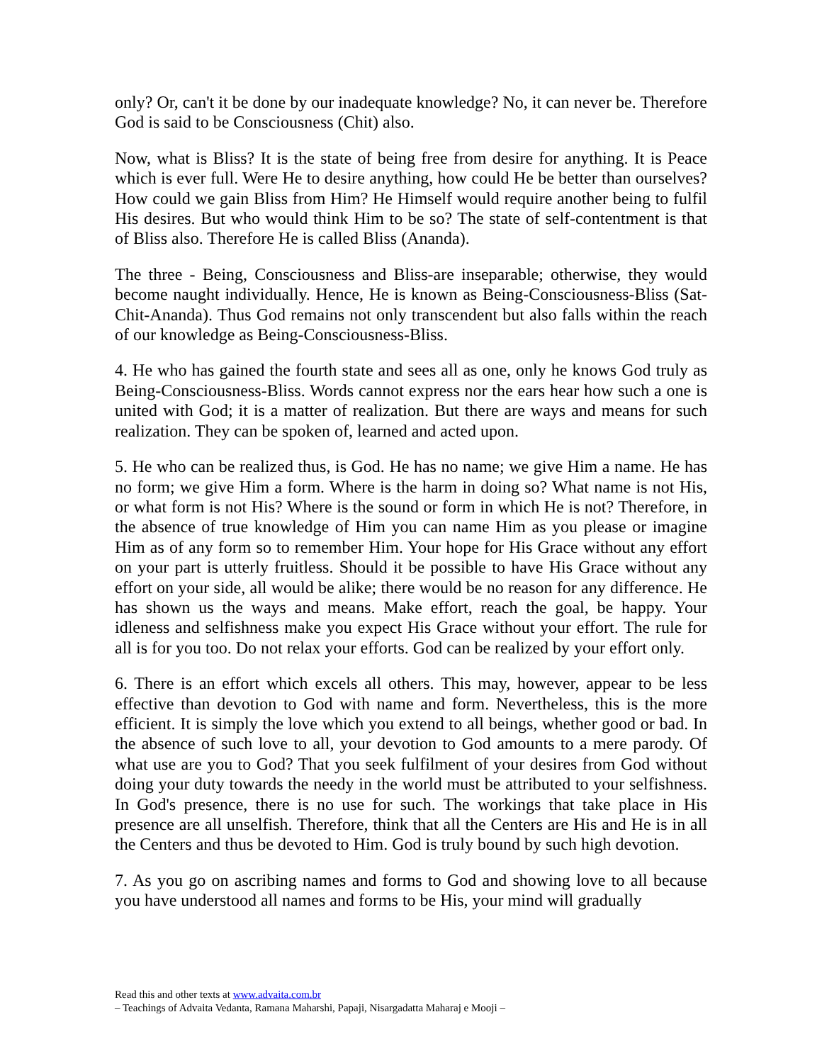only? Or, can't it be done by our inadequate knowledge? No, it can never be. Therefore God is said to be Consciousness (Chit) also.
Now, what is Bliss? It is the state of being free from desire for anything. It is Peace which is ever full. Were He to desire anything, how could He be better than ourselves? How could we gain Bliss from Him? He Himself would require another being to fulfil His desires. But who would think Him to be so? The state of self-contentment is that of Bliss also. Therefore He is called Bliss (Ananda).
The three - Being, Consciousness and Bliss-are inseparable; otherwise, they would become naught individually. Hence, He is known as Being-Consciousness-Bliss (Sat-Chit-Ananda). Thus God remains not only transcendent but also falls within the reach of our knowledge as Being-Consciousness-Bliss.
4. He who has gained the fourth state and sees all as one, only he knows God truly as Being-Consciousness-Bliss. Words cannot express nor the ears hear how such a one is united with God; it is a matter of realization. But there are ways and means for such realization. They can be spoken of, learned and acted upon.
5. He who can be realized thus, is God. He has no name; we give Him a name. He has no form; we give Him a form. Where is the harm in doing so? What name is not His, or what form is not His? Where is the sound or form in which He is not? Therefore, in the absence of true knowledge of Him you can name Him as you please or imagine Him as of any form so to remember Him. Your hope for His Grace without any effort on your part is utterly fruitless. Should it be possible to have His Grace without any effort on your side, all would be alike; there would be no reason for any difference. He has shown us the ways and means. Make effort, reach the goal, be happy. Your idleness and selfishness make you expect His Grace without your effort. The rule for all is for you too. Do not relax your efforts. God can be realized by your effort only.
6. There is an effort which excels all others. This may, however, appear to be less effective than devotion to God with name and form. Nevertheless, this is the more efficient. It is simply the love which you extend to all beings, whether good or bad. In the absence of such love to all, your devotion to God amounts to a mere parody. Of what use are you to God? That you seek fulfilment of your desires from God without doing your duty towards the needy in the world must be attributed to your selfishness. In God's presence, there is no use for such. The workings that take place in His presence are all unselfish. Therefore, think that all the Centers are His and He is in all the Centers and thus be devoted to Him. God is truly bound by such high devotion.
7. As you go on ascribing names and forms to God and showing love to all because you have understood all names and forms to be His, your mind will gradually
Read this and other texts at www.advaita.com.br
– Teachings of Advaita Vedanta, Ramana Maharshi, Papaji, Nisargadatta Maharaj e Mooji –